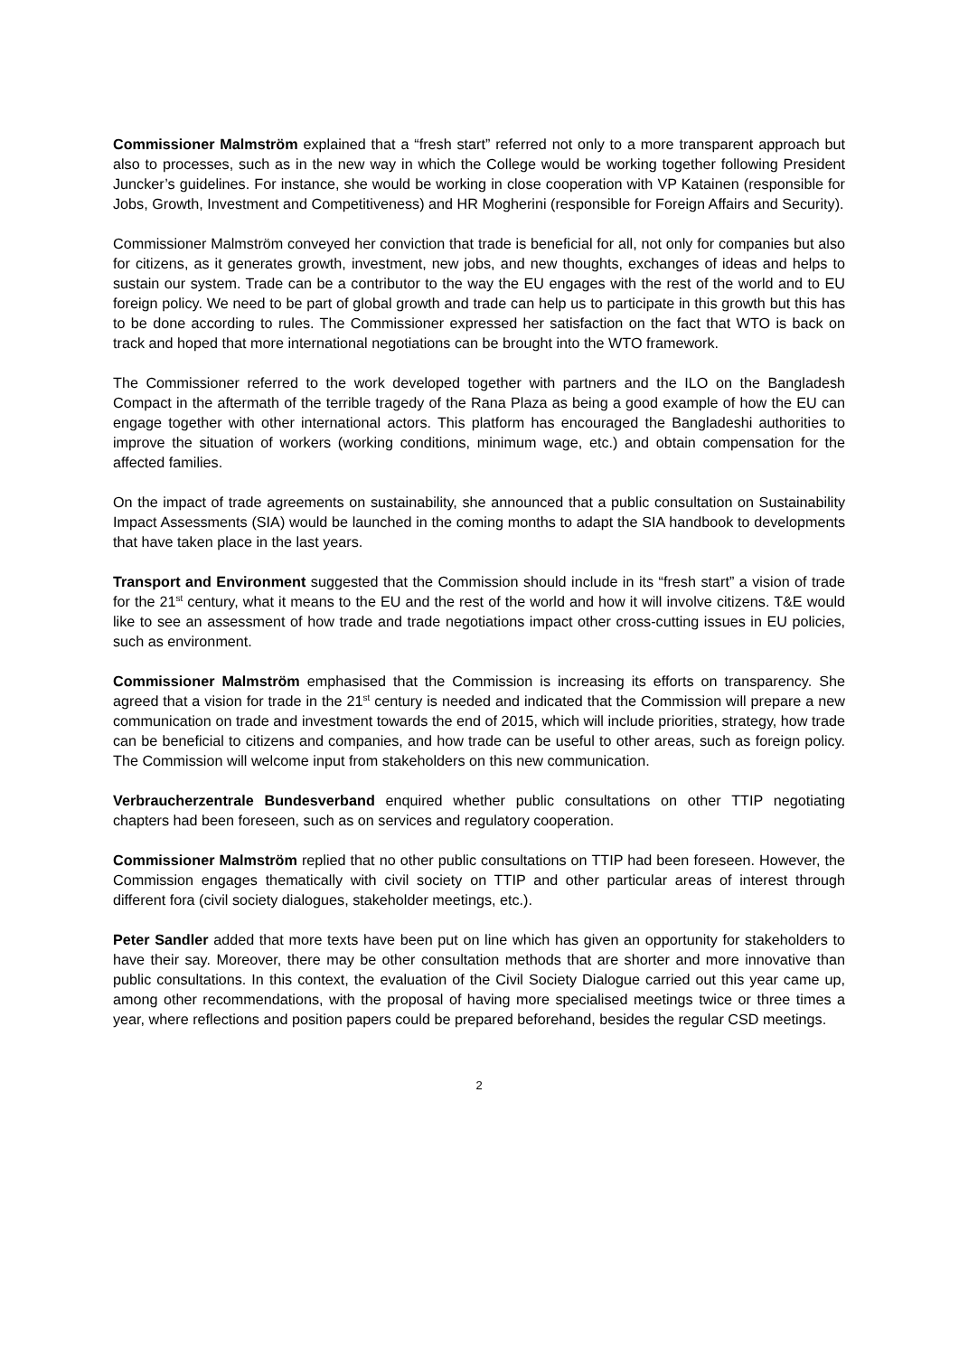Commissioner Malmström explained that a “fresh start” referred not only to a more transparent approach but also to processes, such as in the new way in which the College would be working together following President Juncker’s guidelines. For instance, she would be working in close cooperation with VP Katainen (responsible for Jobs, Growth, Investment and Competitiveness) and HR Mogherini (responsible for Foreign Affairs and Security).
Commissioner Malmström conveyed her conviction that trade is beneficial for all, not only for companies but also for citizens, as it generates growth, investment, new jobs, and new thoughts, exchanges of ideas and helps to sustain our system. Trade can be a contributor to the way the EU engages with the rest of the world and to EU foreign policy. We need to be part of global growth and trade can help us to participate in this growth but this has to be done according to rules. The Commissioner expressed her satisfaction on the fact that WTO is back on track and hoped that more international negotiations can be brought into the WTO framework.
The Commissioner referred to the work developed together with partners and the ILO on the Bangladesh Compact in the aftermath of the terrible tragedy of the Rana Plaza as being a good example of how the EU can engage together with other international actors. This platform has encouraged the Bangladeshi authorities to improve the situation of workers (working conditions, minimum wage, etc.) and obtain compensation for the affected families.
On the impact of trade agreements on sustainability, she announced that a public consultation on Sustainability Impact Assessments (SIA) would be launched in the coming months to adapt the SIA handbook to developments that have taken place in the last years.
Transport and Environment suggested that the Commission should include in its “fresh start” a vision of trade for the 21<sup>st</sup> century, what it means to the EU and the rest of the world and how it will involve citizens. T&E would like to see an assessment of how trade and trade negotiations impact other cross-cutting issues in EU policies, such as environment.
Commissioner Malmström emphasised that the Commission is increasing its efforts on transparency. She agreed that a vision for trade in the 21<sup>st</sup> century is needed and indicated that the Commission will prepare a new communication on trade and investment towards the end of 2015, which will include priorities, strategy, how trade can be beneficial to citizens and companies, and how trade can be useful to other areas, such as foreign policy. The Commission will welcome input from stakeholders on this new communication.
Verbraucherzentrale Bundesverband enquired whether public consultations on other TTIP negotiating chapters had been foreseen, such as on services and regulatory cooperation.
Commissioner Malmström replied that no other public consultations on TTIP had been foreseen. However, the Commission engages thematically with civil society on TTIP and other particular areas of interest through different fora (civil society dialogues, stakeholder meetings, etc.).
Peter Sandler added that more texts have been put on line which has given an opportunity for stakeholders to have their say. Moreover, there may be other consultation methods that are shorter and more innovative than public consultations. In this context, the evaluation of the Civil Society Dialogue carried out this year came up, among other recommendations, with the proposal of having more specialised meetings twice or three times a year, where reflections and position papers could be prepared beforehand, besides the regular CSD meetings.
2